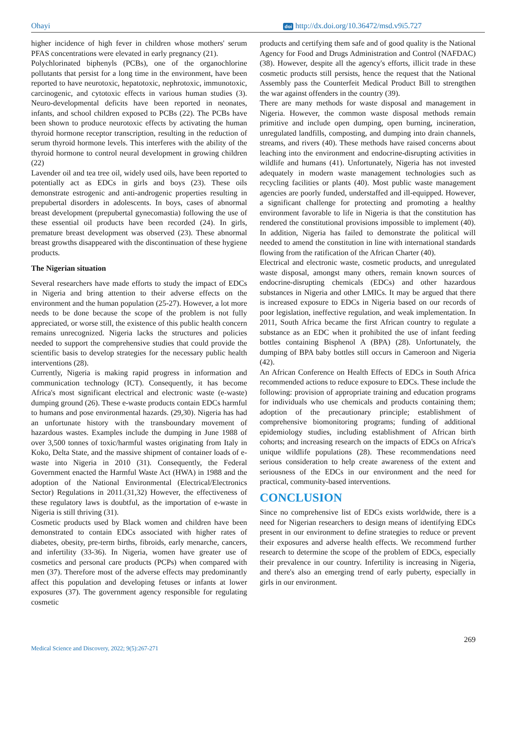Ohayi doi http://dx.doi.org/10.36472/msd.v9i5.727
higher incidence of high fever in children whose mothers' serum PFAS concentrations were elevated in early pregnancy (21).
Polychlorinated biphenyls (PCBs), one of the organochlorine pollutants that persist for a long time in the environment, have been reported to have neurotoxic, hepatotoxic, nephrotoxic, immunotoxic, carcinogenic, and cytotoxic effects in various human studies (3). Neuro-developmental deficits have been reported in neonates, infants, and school children exposed to PCBs (22). The PCBs have been shown to produce neurotoxic effects by activating the human thyroid hormone receptor transcription, resulting in the reduction of serum thyroid hormone levels. This interferes with the ability of the thyroid hormone to control neural development in growing children (22)
Lavender oil and tea tree oil, widely used oils, have been reported to potentially act as EDCs in girls and boys (23). These oils demonstrate estrogenic and anti-androgenic properties resulting in prepubertal disorders in adolescents. In boys, cases of abnormal breast development (prepubertal gynecomastia) following the use of these essential oil products have been recorded (24). In girls, premature breast development was observed (23). These abnormal breast growths disappeared with the discontinuation of these hygiene products.
The Nigerian situation
Several researchers have made efforts to study the impact of EDCs in Nigeria and bring attention to their adverse effects on the environment and the human population (25-27). However, a lot more needs to be done because the scope of the problem is not fully appreciated, or worse still, the existence of this public health concern remains unrecognized. Nigeria lacks the structures and policies needed to support the comprehensive studies that could provide the scientific basis to develop strategies for the necessary public health interventions (28).
Currently, Nigeria is making rapid progress in information and communication technology (ICT). Consequently, it has become Africa's most significant electrical and electronic waste (e-waste) dumping ground (26). These e-waste products contain EDCs harmful to humans and pose environmental hazards. (29,30). Nigeria has had an unfortunate history with the transboundary movement of hazardous wastes. Examples include the dumping in June 1988 of over 3,500 tonnes of toxic/harmful wastes originating from Italy in Koko, Delta State, and the massive shipment of container loads of e-waste into Nigeria in 2010 (31). Consequently, the Federal Government enacted the Harmful Waste Act (HWA) in 1988 and the adoption of the National Environmental (Electrical/Electronics Sector) Regulations in 2011.(31,32) However, the effectiveness of these regulatory laws is doubtful, as the importation of e-waste in Nigeria is still thriving (31).
Cosmetic products used by Black women and children have been demonstrated to contain EDCs associated with higher rates of diabetes, obesity, pre-term births, fibroids, early menarche, cancers, and infertility (33-36). In Nigeria, women have greater use of cosmetics and personal care products (PCPs) when compared with men (37). Therefore most of the adverse effects may predominantly affect this population and developing fetuses or infants at lower exposures (37). The government agency responsible for regulating cosmetic
products and certifying them safe and of good quality is the National Agency for Food and Drugs Administration and Control (NAFDAC) (38). However, despite all the agency's efforts, illicit trade in these cosmetic products still persists, hence the request that the National Assembly pass the Counterfeit Medical Product Bill to strengthen the war against offenders in the country (39).
There are many methods for waste disposal and management in Nigeria. However, the common waste disposal methods remain primitive and include open dumping, open burning, incineration, unregulated landfills, composting, and dumping into drain channels, streams, and rivers (40). These methods have raised concerns about leaching into the environment and endocrine-disrupting activities in wildlife and humans (41). Unfortunately, Nigeria has not invested adequately in modern waste management technologies such as recycling facilities or plants (40). Most public waste management agencies are poorly funded, understaffed and ill-equipped. However, a significant challenge for protecting and promoting a healthy environment favorable to life in Nigeria is that the constitution has rendered the constitutional provisions impossible to implement (40). In addition, Nigeria has failed to demonstrate the political will needed to amend the constitution in line with international standards flowing from the ratification of the African Charter (40).
Electrical and electronic waste, cosmetic products, and unregulated waste disposal, amongst many others, remain known sources of endocrine-disrupting chemicals (EDCs) and other hazardous substances in Nigeria and other LMICs. It may be argued that there is increased exposure to EDCs in Nigeria based on our records of poor legislation, ineffective regulation, and weak implementation. In 2011, South Africa became the first African country to regulate a substance as an EDC when it prohibited the use of infant feeding bottles containing Bisphenol A (BPA) (28). Unfortunately, the dumping of BPA baby bottles still occurs in Cameroon and Nigeria (42).
An African Conference on Health Effects of EDCs in South Africa recommended actions to reduce exposure to EDCs. These include the following: provision of appropriate training and education programs for individuals who use chemicals and products containing them; adoption of the precautionary principle; establishment of comprehensive biomonitoring programs; funding of additional epidemiology studies, including establishment of African birth cohorts; and increasing research on the impacts of EDCs on Africa's unique wildlife populations (28). These recommendations need serious consideration to help create awareness of the extent and seriousness of the EDCs in our environment and the need for practical, community-based interventions.
CONCLUSION
Since no comprehensive list of EDCs exists worldwide, there is a need for Nigerian researchers to design means of identifying EDCs present in our environment to define strategies to reduce or prevent their exposures and adverse health effects. We recommend further research to determine the scope of the problem of EDCs, especially their prevalence in our country. Infertility is increasing in Nigeria, and there's also an emerging trend of early puberty, especially in girls in our environment.
269
Medical Science and Discovery, 2022; 9(5):267-271